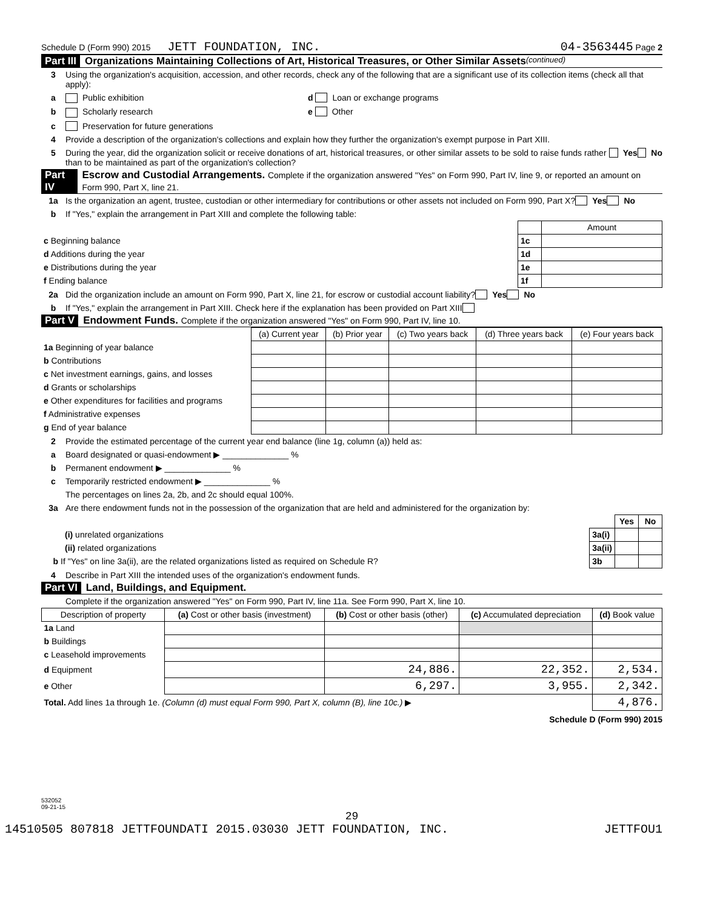Schedule D (Form 990) 2015 JETT FOUNDATION, INC. 04-3563445 Page 2
Part III Organizations Maintaining Collections of Art, Historical Treasures, or Other Similar Assets (continued)
3 Using the organization's acquisition, accession, and other records, check any of the following that are a significant use of its collection items (check all that apply):
a Public exhibition d Loan or exchange programs
b Scholarly research e Other
c Preservation for future generations
4 Provide a description of the organization's collections and explain how they further the organization's exempt purpose in Part XIII.
5 During the year, did the organization solicit or receive donations of art, historical treasures, or other similar assets to be sold to raise funds rather than to be maintained as part of the organization's collection? Yes No
Part IV Escrow and Custodial Arrangements. Complete if the organization answered "Yes" on Form 990, Part IV, line 9, or reported an amount on Form 990, Part X, line 21.
1a Is the organization an agent, trustee, custodian or other intermediary for contributions or other assets not included on Form 990, Part X? Yes No
b If "Yes," explain the arrangement in Part XIII and complete the following table:
| | | Amount |
| c Beginning balance | 1c | |
| d Additions during the year | 1d | |
| e Distributions during the year | 1e | |
| f Ending balance | 1f | |
2a Did the organization include an amount on Form 990, Part X, line 21, for escrow or custodial account liability? Yes No
b If "Yes," explain the arrangement in Part XIII. Check here if the explanation has been provided on Part XIII
Part V Endowment Funds. Complete if the organization answered "Yes" on Form 990, Part IV, line 10.
| | (a) Current year | (b) Prior year | (c) Two years back | (d) Three years back | (e) Four years back |
| 1a Beginning of year balance | | | | | |
| b Contributions | | | | | |
| c Net investment earnings, gains, and losses | | | | | |
| d Grants or scholarships | | | | | |
| e Other expenditures for facilities and programs | | | | | |
| f Administrative expenses | | | | | |
| g End of year balance | | | | | |
2 Provide the estimated percentage of the current year end balance (line 1g, column (a)) held as:
a Board designated or quasi-endowment ▶ ______________ %
b Permanent endowment ▶ ______________ %
c Temporarily restricted endowment ▶ ______________ %
The percentages on lines 2a, 2b, and 2c should equal 100%.
3a Are there endowment funds not in the possession of the organization that are held and administered for the organization by:
| | | Yes | No |
| (i) unrelated organizations | 3a(i) | | |
| (ii) related organizations | 3a(ii) | | |
| b If "Yes" on line 3a(ii), are the related organizations listed as required on Schedule R? | 3b | | |
4 Describe in Part XIII the intended uses of the organization's endowment funds.
Part VI Land, Buildings, and Equipment.
Complete if the organization answered "Yes" on Form 990, Part IV, line 11a. See Form 990, Part X, line 10.
| Description of property | (a) Cost or other basis (investment) | (b) Cost or other basis (other) | (c) Accumulated depreciation | (d) Book value |
| --- | --- | --- | --- | --- |
| 1a Land | | | | |
| b Buildings | | | | |
| c Leasehold improvements | | | | |
| d Equipment | | 24,886. | 22,352. | 2,534. |
| e Other | | 6,297. | 3,955. | 2,342. |
| Total. Add lines 1a through 1e. (Column (d) must equal Form 990, Part X, column (B), line 10c.) ▶ | | | | 4,876. |
Schedule D (Form 990) 2015
532052
09-21-15
29
14510505 807818 JETTFOUNDATI 2015.03030 JETT FOUNDATION, INC. JETTFOU1